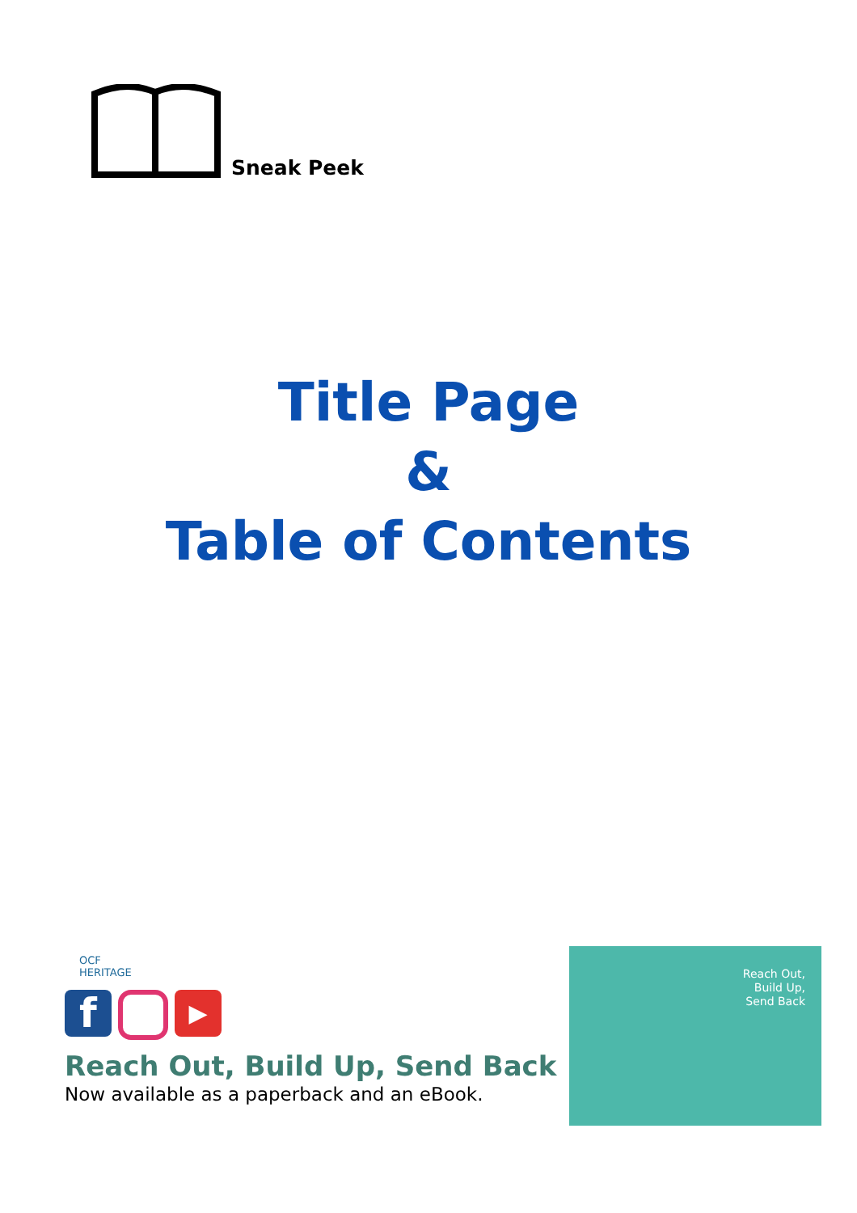Sneak Peek
Title Page
&
Table of Contents
OCF
HERITAGE
f
▶
Reach Out, Build Up, Send Back
Now available as a paperback and an eBook.
Reach Out,
Build Up,
Send Back